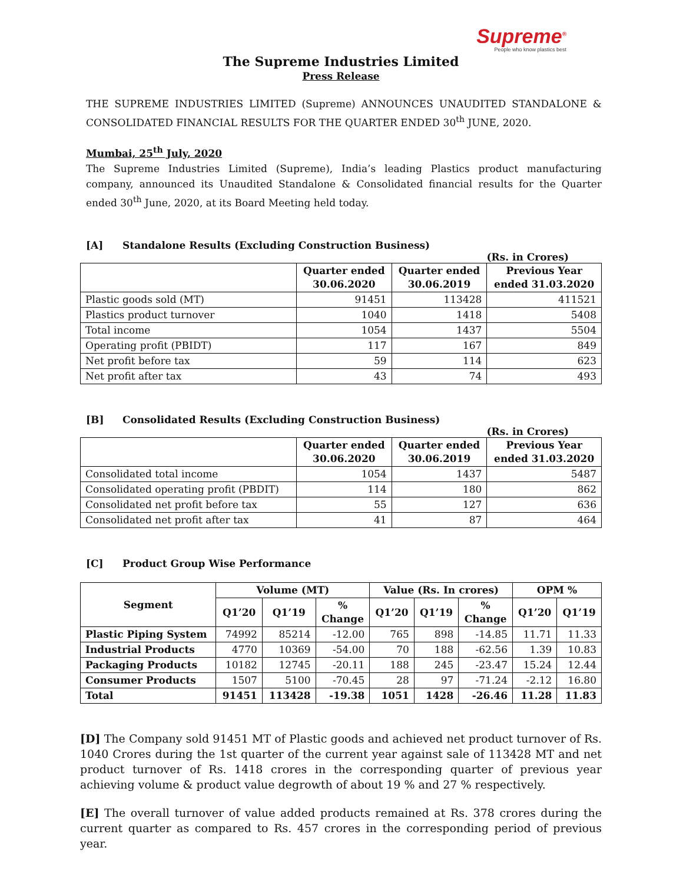Supreme<sup>®</sup>
People who know plastics best
The Supreme Industries Limited
Press Release
THE SUPREME INDUSTRIES LIMITED (Supreme) ANNOUNCES UNAUDITED STANDALONE & CONSOLIDATED FINANCIAL RESULTS FOR THE QUARTER ENDED 30<sup>th</sup> JUNE, 2020.
Mumbai, 25<sup>th</sup> July, 2020
The Supreme Industries Limited (Supreme), India’s leading Plastics product manufacturing company, announced its Unaudited Standalone & Consolidated financial results for the Quarter ended 30<sup>th</sup> June, 2020, at its Board Meeting held today.
[A] Standalone Results (Excluding Construction Business)
(Rs. in Crores)
| | Quarter ended 30.06.2020 | Quarter ended 30.06.2019 | Previous Year ended 31.03.2020 |
| --- | --- | --- | --- |
| Plastic goods sold (MT) | 91451 | 113428 | 411521 |
| Plastics product turnover | 1040 | 1418 | 5408 |
| Total income | 1054 | 1437 | 5504 |
| Operating profit (PBIDT) | 117 | 167 | 849 |
| Net profit before tax | 59 | 114 | 623 |
| Net profit after tax | 43 | 74 | 493 |
[B] Consolidated Results (Excluding Construction Business)
(Rs. in Crores)
| | Quarter ended 30.06.2020 | Quarter ended 30.06.2019 | Previous Year ended 31.03.2020 |
| --- | --- | --- | --- |
| Consolidated total income | 1054 | 1437 | 5487 |
| Consolidated operating profit (PBDIT) | 114 | 180 | 862 |
| Consolidated net profit before tax | 55 | 127 | 636 |
| Consolidated net profit after tax | 41 | 87 | 464 |
[C] Product Group Wise Performance
| Segment | Volume (MT) | | | Value (Rs. In crores) | | | OPM % | |
| --- | --- | --- | --- | --- | --- | --- | --- | --- |
| | Q1’20 | Q1’19 | % Change | Q1’20 | Q1’19 | % Change | Q1’20 | Q1’19 |
| Plastic Piping System | 74992 | 85214 | -12.00 | 765 | 898 | -14.85 | 11.71 | 11.33 |
| Industrial Products | 4770 | 10369 | -54.00 | 70 | 188 | -62.56 | 1.39 | 10.83 |
| Packaging Products | 10182 | 12745 | -20.11 | 188 | 245 | -23.47 | 15.24 | 12.44 |
| Consumer Products | 1507 | 5100 | -70.45 | 28 | 97 | -71.24 | -2.12 | 16.80 |
| Total | 91451 | 113428 | -19.38 | 1051 | 1428 | -26.46 | 11.28 | 11.83 |
[D] The Company sold 91451 MT of Plastic goods and achieved net product turnover of Rs. 1040 Crores during the 1st quarter of the current year against sale of 113428 MT and net product turnover of Rs. 1418 crores in the corresponding quarter of previous year achieving volume & product value degrowth of about 19 % and 27 % respectively.
[E] The overall turnover of value added products remained at Rs. 378 crores during the current quarter as compared to Rs. 457 crores in the corresponding period of previous year.